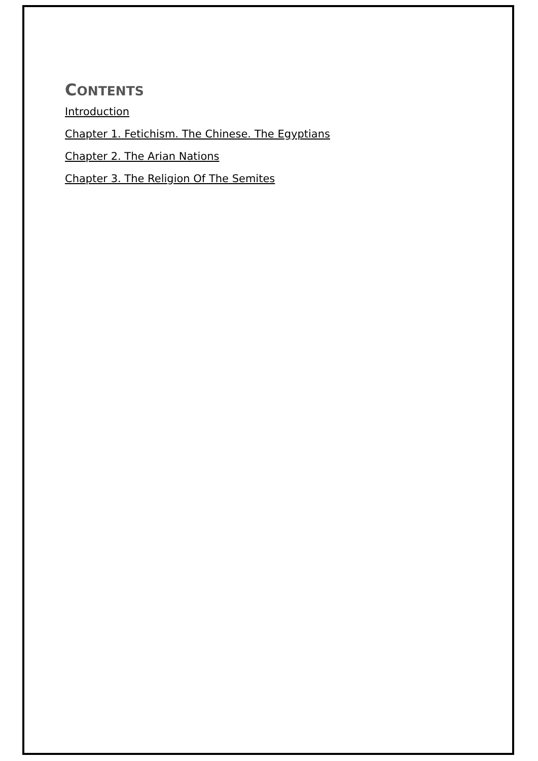CONTENTS
Introduction
Chapter 1. Fetichism. The Chinese. The Egyptians
Chapter 2. The Arian Nations
Chapter 3. The Religion Of The Semites